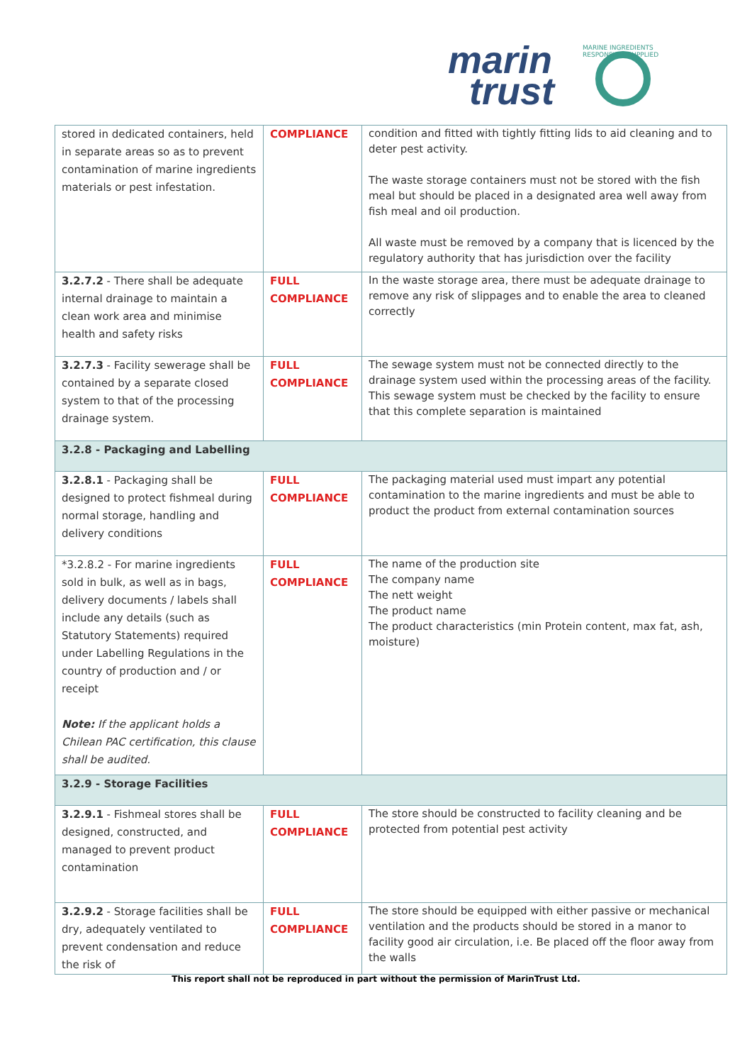marin
trust
MARINE INGREDIENTS RESPONSIBLY SUPPLIED
| stored in dedicated containers, held in separate areas so as to prevent contamination of marine ingredients materials or pest infestation. | COMPLIANCE | condition and fitted with tightly fitting lids to aid cleaning and to deter pest activity. The waste storage containers must not be stored with the fish meal but should be placed in a designated area well away from fish meal and oil production. All waste must be removed by a company that is licenced by the regulatory authority that has jurisdiction over the facility |
| 3.2.7.2 - There shall be adequate internal drainage to maintain a clean work area and minimise health and safety risks | FULL COMPLIANCE | In the waste storage area, there must be adequate drainage to remove any risk of slippages and to enable the area to cleaned correctly |
| 3.2.7.3 - Facility sewerage shall be contained by a separate closed system to that of the processing drainage system. | FULL COMPLIANCE | The sewage system must not be connected directly to the drainage system used within the processing areas of the facility. This sewage system must be checked by the facility to ensure that this complete separation is maintained |
| 3.2.8 - Packaging and Labelling | | |
| 3.2.8.1 - Packaging shall be designed to protect fishmeal during normal storage, handling and delivery conditions | FULL COMPLIANCE | The packaging material used must impart any potential contamination to the marine ingredients and must be able to product the product from external contamination sources |
| *3.2.8.2 - For marine ingredients sold in bulk, as well as in bags, delivery documents / labels shall include any details (such as Statutory Statements) required under Labelling Regulations in the country of production and / or receipt Note: If the applicant holds a Chilean PAC certification, this clause shall be audited. | FULL COMPLIANCE | The name of the production site The company name The nett weight The product name The product characteristics (min Protein content, max fat, ash, moisture) |
| 3.2.9 - Storage Facilities | | |
| 3.2.9.1 - Fishmeal stores shall be designed, constructed, and managed to prevent product contamination | FULL COMPLIANCE | The store should be constructed to facility cleaning and be protected from potential pest activity |
| 3.2.9.2 - Storage facilities shall be dry, adequately ventilated to prevent condensation and reduce the risk of | FULL COMPLIANCE | The store should be equipped with either passive or mechanical ventilation and the products should be stored in a manor to facility good air circulation, i.e. Be placed off the floor away from the walls |
This report shall not be reproduced in part without the permission of MarinTrust Ltd.